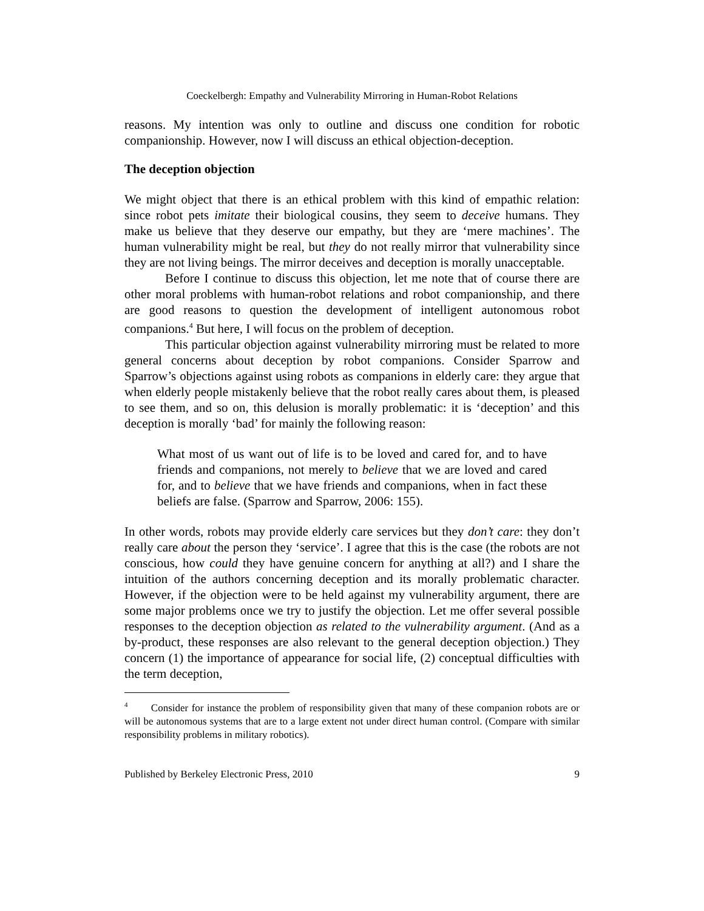Coeckelbergh: Empathy and Vulnerability Mirroring in Human-Robot Relations
reasons. My intention was only to outline and discuss one condition for robotic companionship. However, now I will discuss an ethical objection-deception.
The deception objection
We might object that there is an ethical problem with this kind of empathic relation: since robot pets imitate their biological cousins, they seem to deceive humans. They make us believe that they deserve our empathy, but they are ‘mere machines’. The human vulnerability might be real, but they do not really mirror that vulnerability since they are not living beings. The mirror deceives and deception is morally unacceptable.
Before I continue to discuss this objection, let me note that of course there are other moral problems with human-robot relations and robot companionship, and there are good reasons to question the development of intelligent autonomous robot companions.<sup>4</sup> But here, I will focus on the problem of deception.
This particular objection against vulnerability mirroring must be related to more general concerns about deception by robot companions. Consider Sparrow and Sparrow’s objections against using robots as companions in elderly care: they argue that when elderly people mistakenly believe that the robot really cares about them, is pleased to see them, and so on, this delusion is morally problematic: it is ‘deception’ and this deception is morally ‘bad’ for mainly the following reason:
What most of us want out of life is to be loved and cared for, and to have friends and companions, not merely to believe that we are loved and cared for, and to believe that we have friends and companions, when in fact these beliefs are false. (Sparrow and Sparrow, 2006: 155).
In other words, robots may provide elderly care services but they don’t care: they don’t really care about the person they ‘service’. I agree that this is the case (the robots are not conscious, how could they have genuine concern for anything at all?) and I share the intuition of the authors concerning deception and its morally problematic character. However, if the objection were to be held against my vulnerability argument, there are some major problems once we try to justify the objection. Let me offer several possible responses to the deception objection as related to the vulnerability argument. (And as a by-product, these responses are also relevant to the general deception objection.) They concern (1) the importance of appearance for social life, (2) conceptual difficulties with the term deception,
<sup>4</sup> Consider for instance the problem of responsibility given that many of these companion robots are or will be autonomous systems that are to a large extent not under direct human control. (Compare with similar responsibility problems in military robotics).
Published by Berkeley Electronic Press, 2010 9